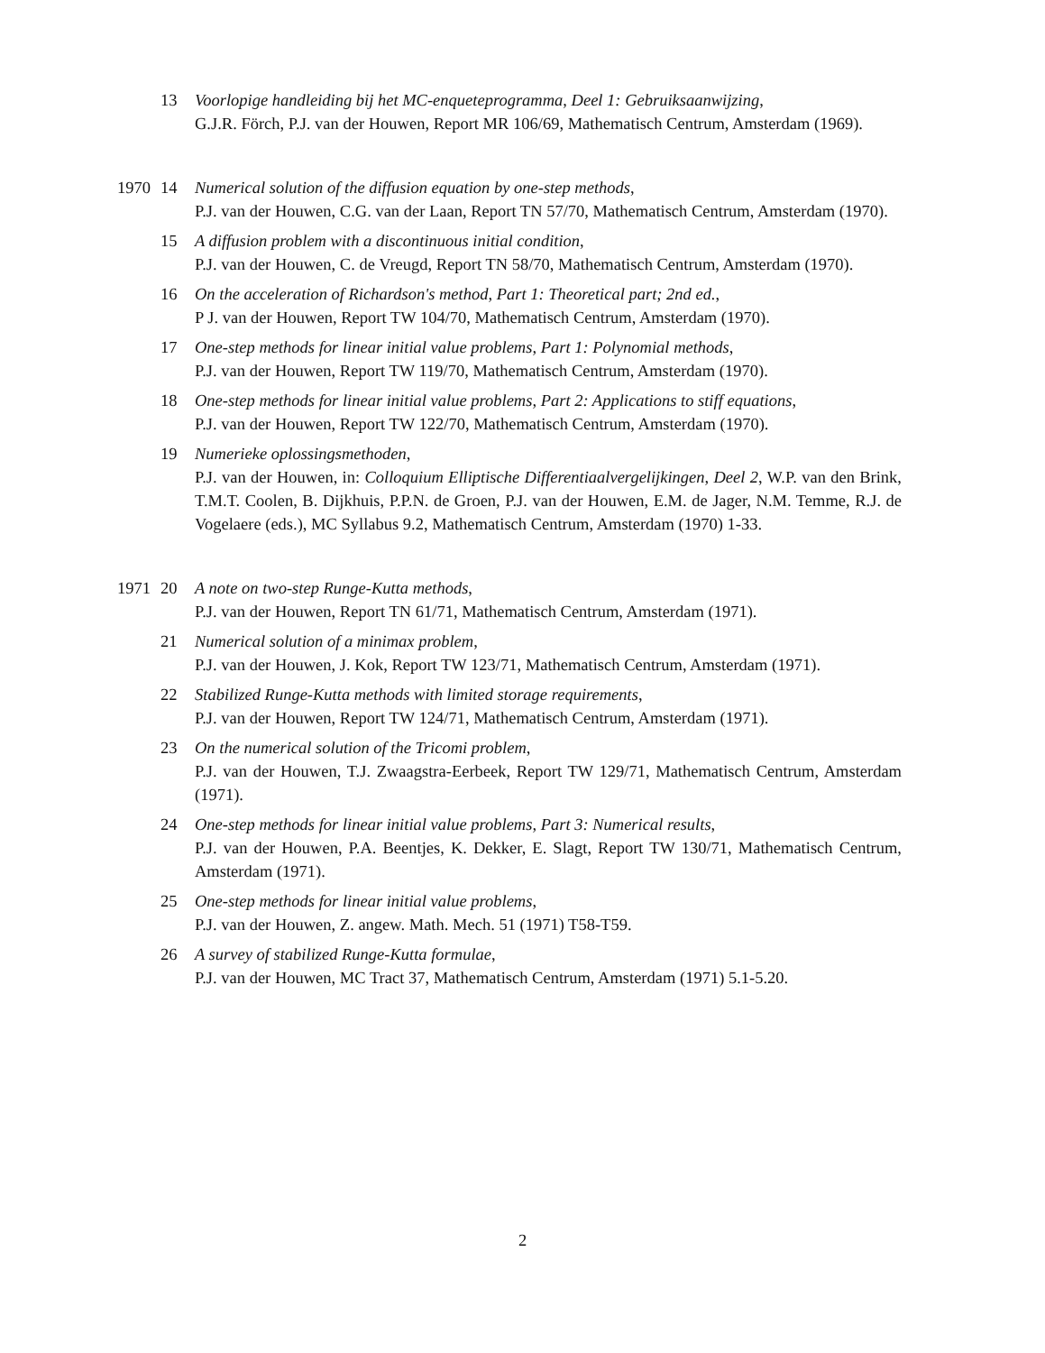13 Voorlopige handleiding bij het MC-enqueteprogramma, Deel 1: Gebruiksaanwijzing,
G.J.R. Förch, P.J. van der Houwen, Report MR 106/69, Mathematisch Centrum, Amsterdam (1969).
1970 14 Numerical solution of the diffusion equation by one-step methods,
P.J. van der Houwen, C.G. van der Laan, Report TN 57/70, Mathematisch Centrum, Amsterdam (1970).
15 A diffusion problem with a discontinuous initial condition,
P.J. van der Houwen, C. de Vreugd, Report TN 58/70, Mathematisch Centrum, Amsterdam (1970).
16 On the acceleration of Richardson's method, Part 1: Theoretical part; 2nd ed.,
P J. van der Houwen, Report TW 104/70, Mathematisch Centrum, Amsterdam (1970).
17 One-step methods for linear initial value problems, Part 1: Polynomial methods,
P.J. van der Houwen, Report TW 119/70, Mathematisch Centrum, Amsterdam (1970).
18 One-step methods for linear initial value problems, Part 2: Applications to stiff equations,
P.J. van der Houwen, Report TW 122/70, Mathematisch Centrum, Amsterdam (1970).
19 Numerieke oplossingsmethoden,
P.J. van der Houwen, in: Colloquium Elliptische Differentiaalvergelijkingen, Deel 2, W.P. van den Brink, T.M.T. Coolen, B. Dijkhuis, P.P.N. de Groen, P.J. van der Houwen, E.M. de Jager, N.M. Temme, R.J. de Vogelaere (eds.), MC Syllabus 9.2, Mathematisch Centrum, Amsterdam (1970) 1-33.
1971 20 A note on two-step Runge-Kutta methods,
P.J. van der Houwen, Report TN 61/71, Mathematisch Centrum, Amsterdam (1971).
21 Numerical solution of a minimax problem,
P.J. van der Houwen, J. Kok, Report TW 123/71, Mathematisch Centrum, Amsterdam (1971).
22 Stabilized Runge-Kutta methods with limited storage requirements,
P.J. van der Houwen, Report TW 124/71, Mathematisch Centrum, Amsterdam (1971).
23 On the numerical solution of the Tricomi problem,
P.J. van der Houwen, T.J. Zwaagstra-Eerbeek, Report TW 129/71, Mathematisch Centrum, Amsterdam (1971).
24 One-step methods for linear initial value problems, Part 3: Numerical results,
P.J. van der Houwen, P.A. Beentjes, K. Dekker, E. Slagt, Report TW 130/71, Mathematisch Centrum, Amsterdam (1971).
25 One-step methods for linear initial value problems,
P.J. van der Houwen, Z. angew. Math. Mech. 51 (1971) T58-T59.
26 A survey of stabilized Runge-Kutta formulae,
P.J. van der Houwen, MC Tract 37, Mathematisch Centrum, Amsterdam (1971) 5.1-5.20.
2